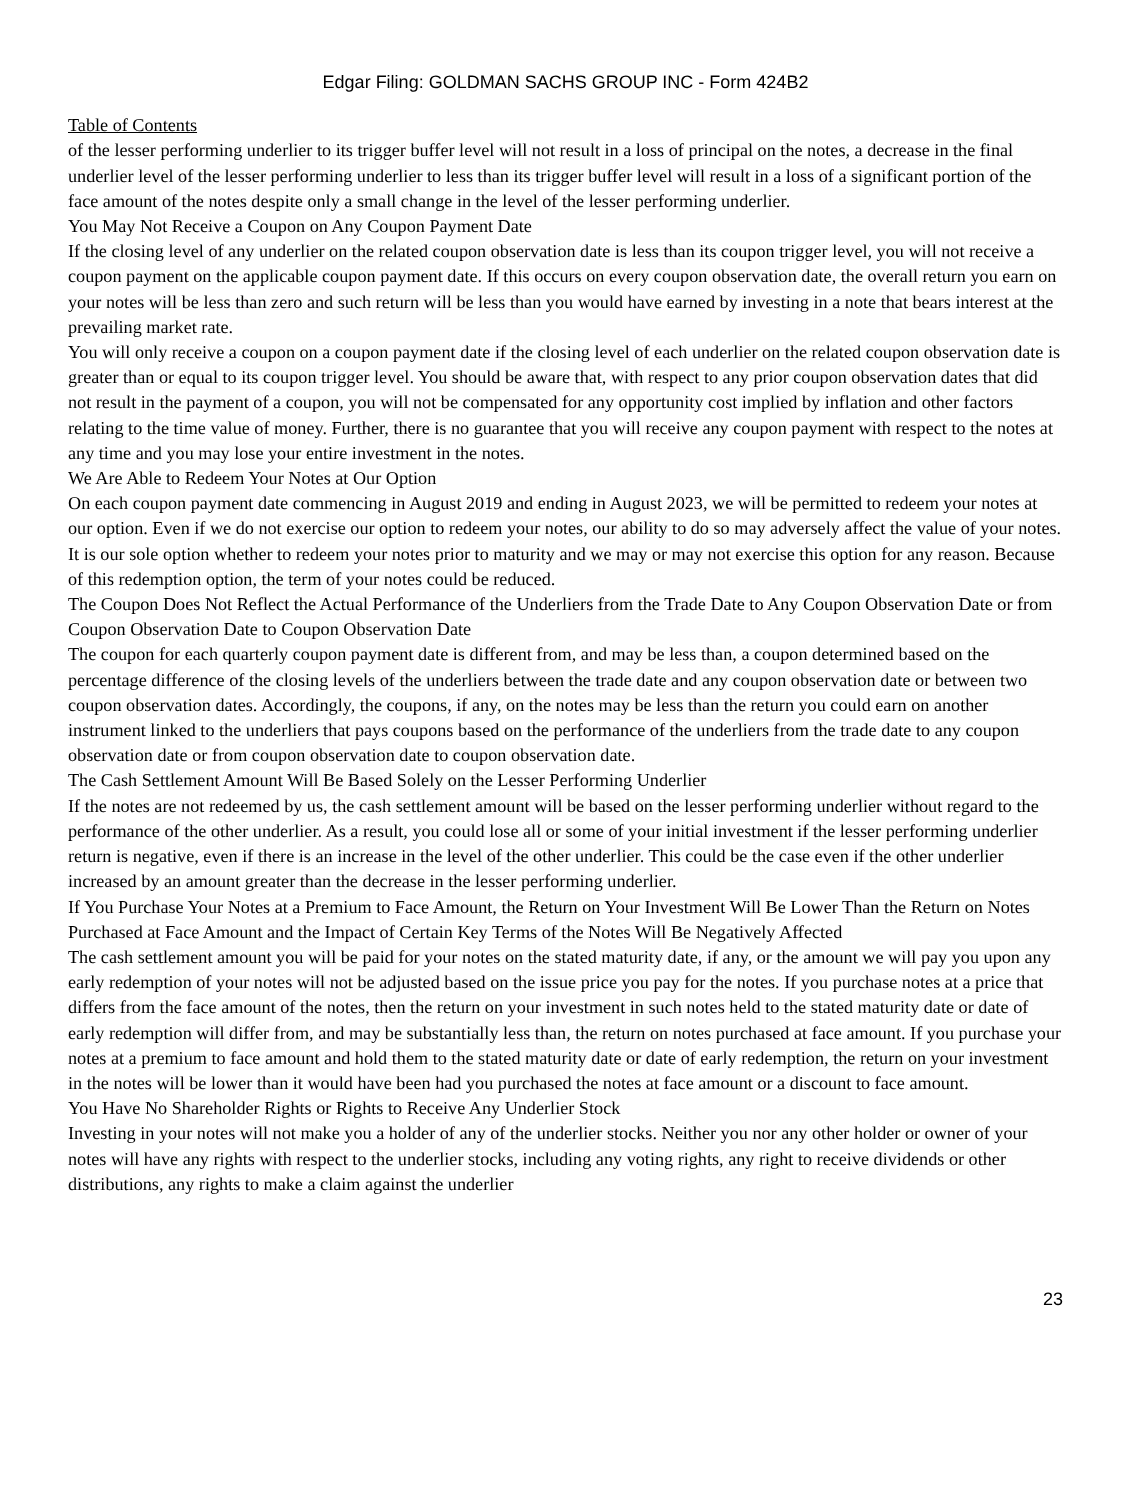Edgar Filing: GOLDMAN SACHS GROUP INC - Form 424B2
Table of Contents
of the lesser performing underlier to its trigger buffer level will not result in a loss of principal on the notes, a decrease in the final underlier level of the lesser performing underlier to less than its trigger buffer level will result in a loss of a significant portion of the face amount of the notes despite only a small change in the level of the lesser performing underlier.
You May Not Receive a Coupon on Any Coupon Payment Date
If the closing level of any underlier on the related coupon observation date is less than its coupon trigger level, you will not receive a coupon payment on the applicable coupon payment date. If this occurs on every coupon observation date, the overall return you earn on your notes will be less than zero and such return will be less than you would have earned by investing in a note that bears interest at the prevailing market rate.
You will only receive a coupon on a coupon payment date if the closing level of each underlier on the related coupon observation date is greater than or equal to its coupon trigger level. You should be aware that, with respect to any prior coupon observation dates that did not result in the payment of a coupon, you will not be compensated for any opportunity cost implied by inflation and other factors relating to the time value of money. Further, there is no guarantee that you will receive any coupon payment with respect to the notes at any time and you may lose your entire investment in the notes.
We Are Able to Redeem Your Notes at Our Option
On each coupon payment date commencing in August 2019 and ending in August 2023, we will be permitted to redeem your notes at our option. Even if we do not exercise our option to redeem your notes, our ability to do so may adversely affect the value of your notes. It is our sole option whether to redeem your notes prior to maturity and we may or may not exercise this option for any reason. Because of this redemption option, the term of your notes could be reduced.
The Coupon Does Not Reflect the Actual Performance of the Underliers from the Trade Date to Any Coupon Observation Date or from Coupon Observation Date to Coupon Observation Date
The coupon for each quarterly coupon payment date is different from, and may be less than, a coupon determined based on the percentage difference of the closing levels of the underliers between the trade date and any coupon observation date or between two coupon observation dates. Accordingly, the coupons, if any, on the notes may be less than the return you could earn on another instrument linked to the underliers that pays coupons based on the performance of the underliers from the trade date to any coupon observation date or from coupon observation date to coupon observation date.
The Cash Settlement Amount Will Be Based Solely on the Lesser Performing Underlier
If the notes are not redeemed by us, the cash settlement amount will be based on the lesser performing underlier without regard to the performance of the other underlier. As a result, you could lose all or some of your initial investment if the lesser performing underlier return is negative, even if there is an increase in the level of the other underlier. This could be the case even if the other underlier increased by an amount greater than the decrease in the lesser performing underlier.
If You Purchase Your Notes at a Premium to Face Amount, the Return on Your Investment Will Be Lower Than the Return on Notes Purchased at Face Amount and the Impact of Certain Key Terms of the Notes Will Be Negatively Affected
The cash settlement amount you will be paid for your notes on the stated maturity date, if any, or the amount we will pay you upon any early redemption of your notes will not be adjusted based on the issue price you pay for the notes. If you purchase notes at a price that differs from the face amount of the notes, then the return on your investment in such notes held to the stated maturity date or date of early redemption will differ from, and may be substantially less than, the return on notes purchased at face amount. If you purchase your notes at a premium to face amount and hold them to the stated maturity date or date of early redemption, the return on your investment in the notes will be lower than it would have been had you purchased the notes at face amount or a discount to face amount.
You Have No Shareholder Rights or Rights to Receive Any Underlier Stock
Investing in your notes will not make you a holder of any of the underlier stocks. Neither you nor any other holder or owner of your notes will have any rights with respect to the underlier stocks, including any voting rights, any right to receive dividends or other distributions, any rights to make a claim against the underlier
23